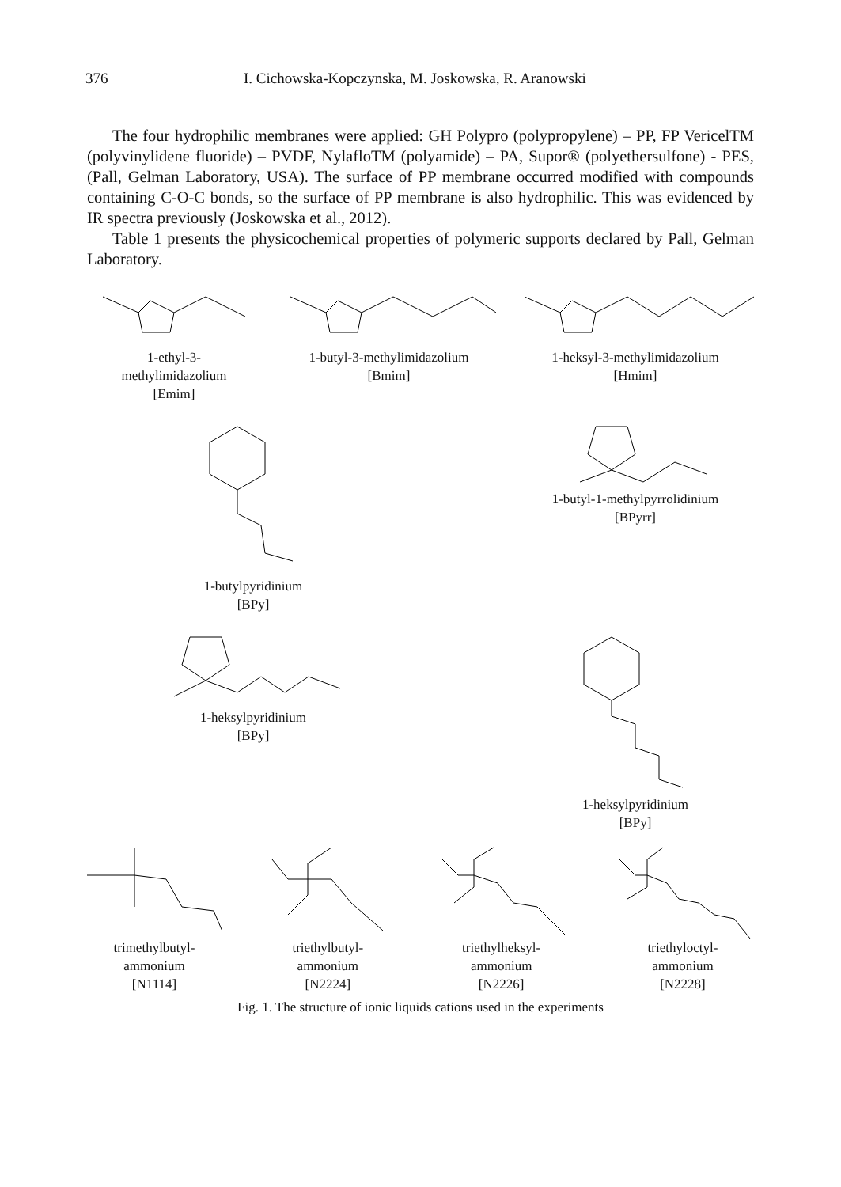376 I. Cichowska-Kopczynska, M. Joskowska, R. Aranowski
The four hydrophilic membranes were applied: GH Polypro (polypropylene) – PP, FP VericelTM (polyvinylidene fluoride) – PVDF, NylafloTM (polyamide) – PA, Supor® (polyethersulfone) - PES, (Pall, Gelman Laboratory, USA). The surface of PP membrane occurred modified with compounds containing C-O-C bonds, so the surface of PP membrane is also hydrophilic. This was evidenced by IR spectra previously (Joskowska et al., 2012).
Table 1 presents the physicochemical properties of polymeric supports declared by Pall, Gelman Laboratory.
1-ethyl-3-
methylimidazolium
[Emim]
1-butyl-3-methylimidazolium
[Bmim]
1-heksyl-3-methylimidazolium
[Hmim]
1-butylpyridinium
[BPy]
1-butyl-1-methylpyrrolidinium
[BPyrr]
1-heksylpyridinium
[BPy]
1-heksylpyridinium
[BPy]
trimethylbutyl-
ammonium
[N1114]
triethylbutyl-
ammonium
[N2224]
triethylheksyl-
ammonium
[N2226]
triethyloctyl-
ammonium
[N2228]
Fig. 1. The structure of ionic liquids cations used in the experiments